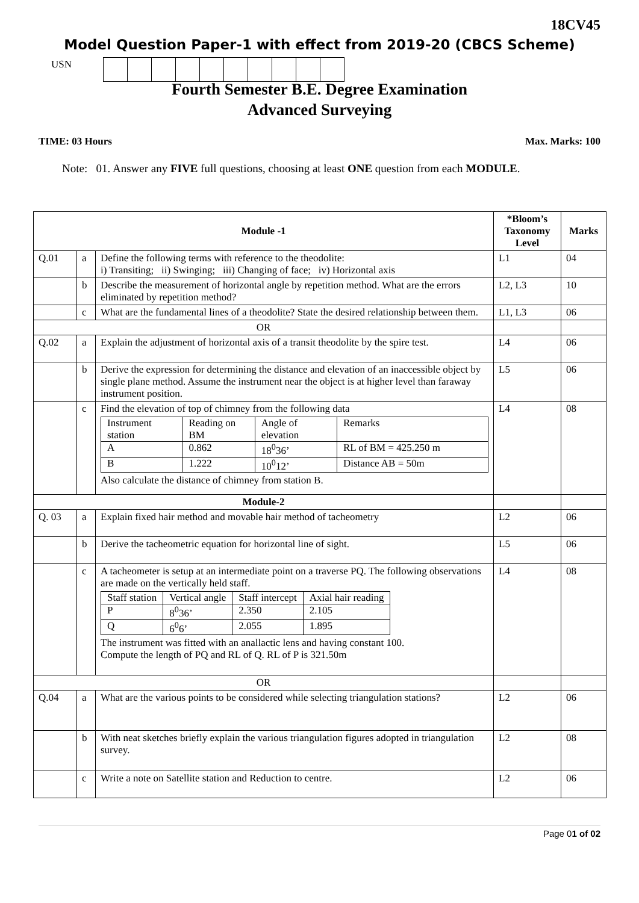18CV45
Model Question Paper-1 with effect from 2019-20 (CBCS Scheme)
USN
Fourth Semester B.E. Degree Examination
Advanced Surveying
TIME: 03 Hours Max. Marks: 100
Note: 01. Answer any FIVE full questions, choosing at least ONE question from each MODULE.
| Module -1 | | | *Bloom’s Taxonomy Level | Marks |
| --- | --- | --- | --- | --- |
| Q.01 | a | Define the following terms with reference to the theodolite: i) Transiting; ii) Swinging; iii) Changing of face; iv) Horizontal axis | L1 | 04 |
| | b | Describe the measurement of horizontal angle by repetition method. What are the errors eliminated by repetition method? | L2, L3 | 10 |
| | c | What are the fundamental lines of a theodolite? State the desired relationship between them. | L1, L3 | 06 |
| OR | | | | |
| Q.02 | a | Explain the adjustment of horizontal axis of a transit theodolite by the spire test. | L4 | 06 |
| | b | Derive the expression for determining the distance and elevation of an inaccessible object by single plane method. Assume the instrument near the object is at higher level than faraway instrument position. | L5 | 06 |
| | c | Find the elevation of top of chimney from the following data / Instrument station / Reading on BM / Angle of elevation / Remarks / / A / 0.862 / 18<sup>0</sup>36’ / RL of BM = 425.250 m / / B / 1.222 / 10<sup>0</sup>12’ / Distance AB = 50m / Also calculate the distance of chimney from station B. | L4 | 08 |
| Module-2 | | | | |
| Q. 03 | a | Explain fixed hair method and movable hair method of tacheometry | L2 | 06 |
| | b | Derive the tacheometric equation for horizontal line of sight. | L5 | 06 |
| | c | A tacheometer is setup at an intermediate point on a traverse PQ. The following observations are made on the vertically held staff. / Staff station / Vertical angle / Staff intercept / Axial hair reading / / P / 8<sup>0</sup>36’ / 2.350 / 2.105 / / Q / 6<sup>0</sup>6’ / 2.055 / 1.895 / The instrument was fitted with an anallactic lens and having constant 100. Compute the length of PQ and RL of Q. RL of P is 321.50m | L4 | 08 |
| OR | | | | |
| Q.04 | a | What are the various points to be considered while selecting triangulation stations? | L2 | 06 |
| | b | With neat sketches briefly explain the various triangulation figures adopted in triangulation survey. | L2 | 08 |
| | c | Write a note on Satellite station and Reduction to centre. | L2 | 06 |
Page 01 of 02